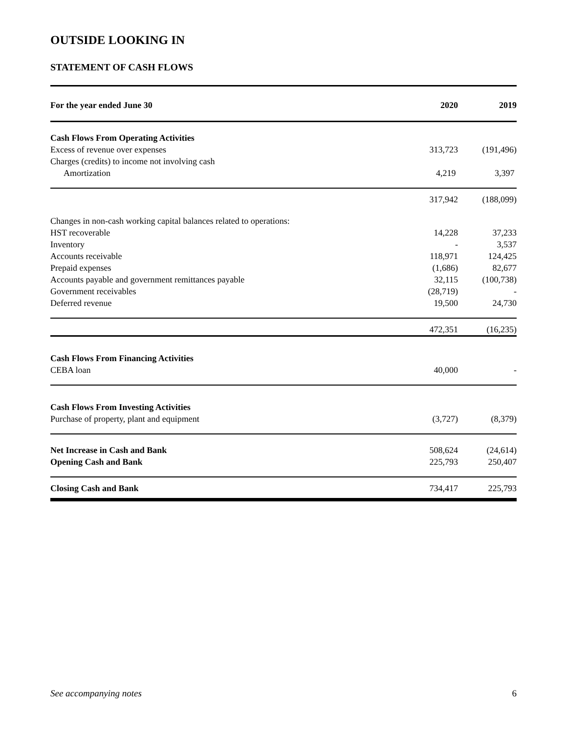OUTSIDE LOOKING IN
STATEMENT OF CASH FLOWS
| For the year ended June 30 | 2020 | 2019 |
| --- | --- | --- |
| Cash Flows From Operating Activities | | |
| Excess of revenue over expenses | 313,723 | (191,496) |
| Charges (credits) to income not involving cash | | |
| Amortization | 4,219 | 3,397 |
| | 317,942 | (188,099) |
| Changes in non-cash working capital balances related to operations: | | |
| HST recoverable | 14,228 | 37,233 |
| Inventory | - | 3,537 |
| Accounts receivable | 118,971 | 124,425 |
| Prepaid expenses | (1,686) | 82,677 |
| Accounts payable and government remittances payable | 32,115 | (100,738) |
| Government receivables | (28,719) | - |
| Deferred revenue | 19,500 | 24,730 |
| | 472,351 | (16,235) |
| Cash Flows From Financing Activities | | |
| CEBA loan | 40,000 | - |
| Cash Flows From Investing Activities | | |
| Purchase of property, plant and equipment | (3,727) | (8,379) |
| Net Increase in Cash and Bank | 508,624 | (24,614) |
| Opening Cash and Bank | 225,793 | 250,407 |
| Closing Cash and Bank | 734,417 | 225,793 |
See accompanying notes 6